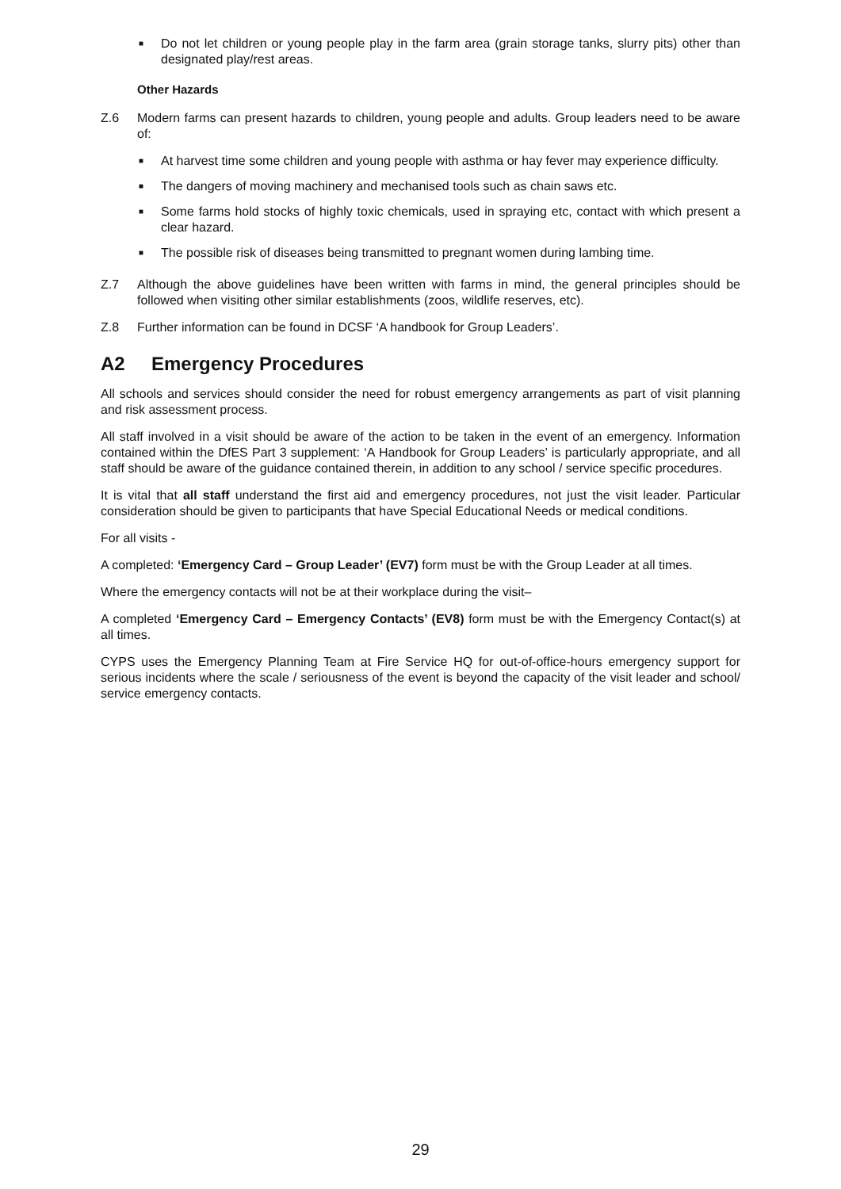■ Do not let children or young people play in the farm area (grain storage tanks, slurry pits) other than designated play/rest areas.
Other Hazards
Z.6 Modern farms can present hazards to children, young people and adults. Group leaders need to be aware of:
■ At harvest time some children and young people with asthma or hay fever may experience difficulty.
■ The dangers of moving machinery and mechanised tools such as chain saws etc.
■ Some farms hold stocks of highly toxic chemicals, used in spraying etc, contact with which present a clear hazard.
■ The possible risk of diseases being transmitted to pregnant women during lambing time.
Z.7 Although the above guidelines have been written with farms in mind, the general principles should be followed when visiting other similar establishments (zoos, wildlife reserves, etc).
Z.8 Further information can be found in DCSF ‘A handbook for Group Leaders’.
A2 Emergency Procedures
All schools and services should consider the need for robust emergency arrangements as part of visit planning and risk assessment process.
All staff involved in a visit should be aware of the action to be taken in the event of an emergency. Information contained within the DfES Part 3 supplement: ‘A Handbook for Group Leaders’ is particularly appropriate, and all staff should be aware of the guidance contained therein, in addition to any school / service specific procedures.
It is vital that all staff understand the first aid and emergency procedures, not just the visit leader. Particular consideration should be given to participants that have Special Educational Needs or medical conditions.
For all visits -
A completed: ‘Emergency Card – Group Leader’ (EV7) form must be with the Group Leader at all times.
Where the emergency contacts will not be at their workplace during the visit–
A completed ‘Emergency Card – Emergency Contacts’ (EV8) form must be with the Emergency Contact(s) at all times.
CYPS uses the Emergency Planning Team at Fire Service HQ for out-of-office-hours emergency support for serious incidents where the scale / seriousness of the event is beyond the capacity of the visit leader and school/ service emergency contacts.
29